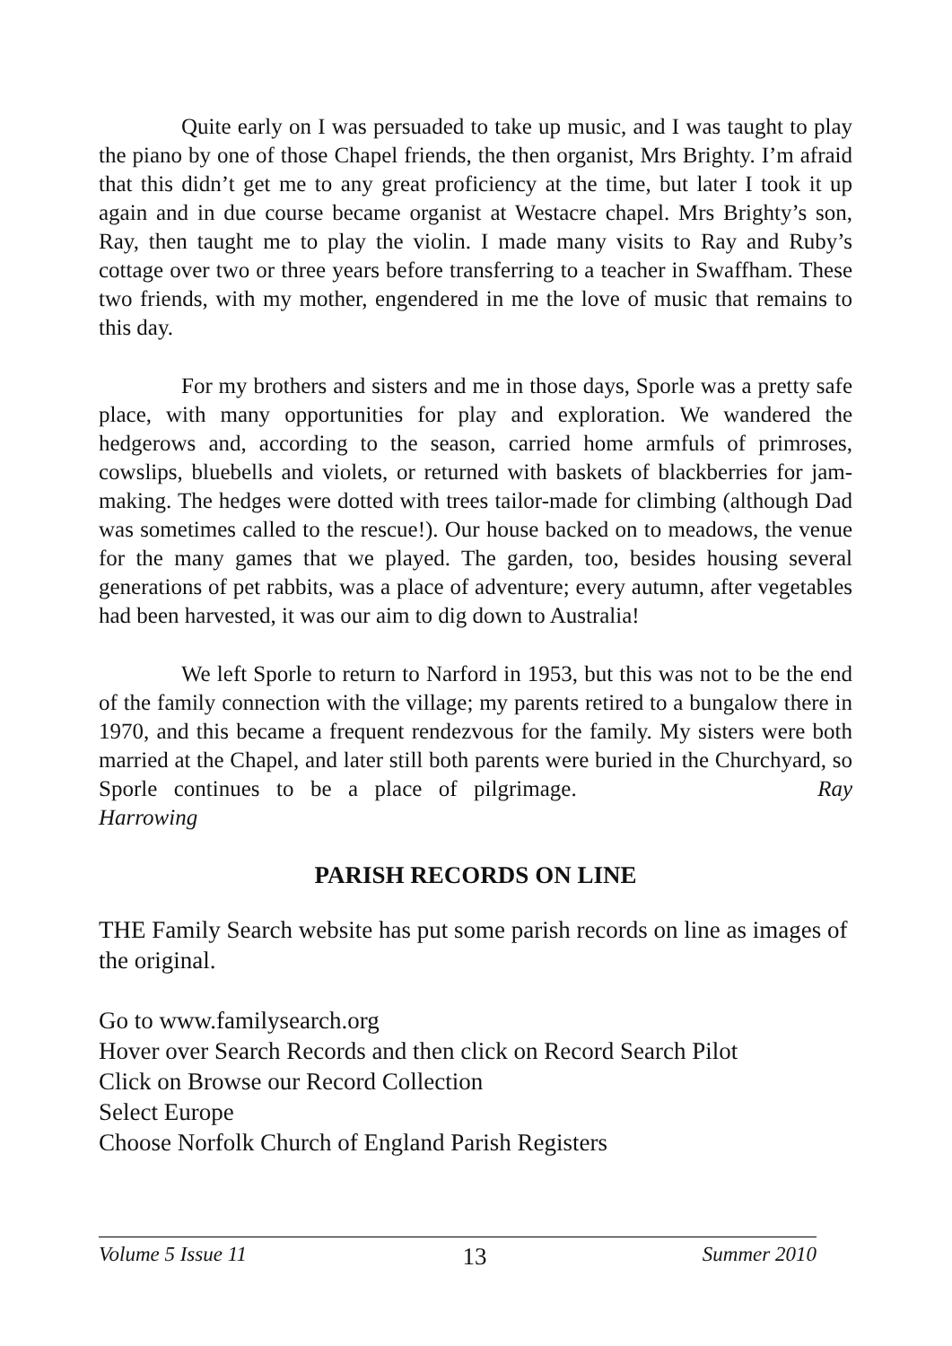Quite early on I was persuaded to take up music, and I was taught to play the piano by one of those Chapel friends, the then organist, Mrs Brighty. I’m afraid that this didn’t get me to any great proficiency at the time, but later I took it up again and in due course became organist at Westacre chapel. Mrs Brighty’s son, Ray, then taught me to play the violin. I made many visits to Ray and Ruby’s cottage over two or three years before transferring to a teacher in Swaffham. These two friends, with my mother, engendered in me the love of music that remains to this day.
For my brothers and sisters and me in those days, Sporle was a pretty safe place, with many opportunities for play and exploration. We wandered the hedgerows and, according to the season, carried home armfuls of primroses, cowslips, bluebells and violets, or returned with baskets of blackberries for jam-making. The hedges were dotted with trees tailor-made for climbing (although Dad was sometimes called to the rescue!). Our house backed on to meadows, the venue for the many games that we played. The garden, too, besides housing several generations of pet rabbits, was a place of adventure; every autumn, after vegetables had been harvested, it was our aim to dig down to Australia!
We left Sporle to return to Narford in 1953, but this was not to be the end of the family connection with the village; my parents retired to a bungalow there in 1970, and this became a frequent rendezvous for the family. My sisters were both married at the Chapel, and later still both parents were buried in the Churchyard, so Sporle continues to be a place of pilgrimage. Ray Harrowing
PARISH RECORDS ON LINE
THE Family Search website has put some parish records on line as images of the original.
Go to www.familysearch.org
Hover over Search Records and then click on Record Search Pilot
Click on Browse our Record Collection
Select Europe
Choose Norfolk Church of England Parish Registers
Volume 5 Issue 11 13 Summer 2010